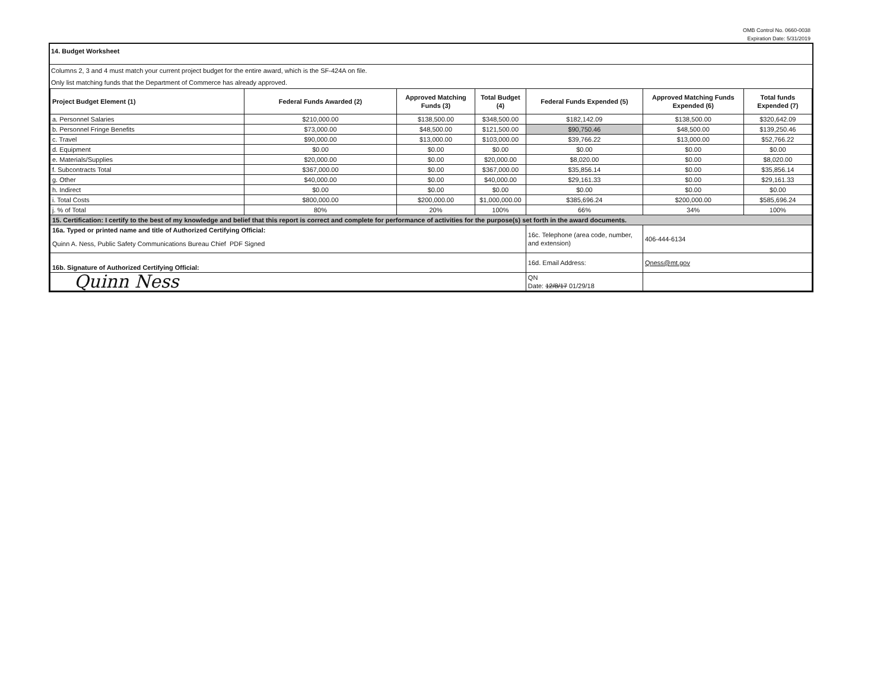OMB Control No. 0660-0038
Expiration Date: 5/31/2019
14. Budget Worksheet
Columns 2, 3 and 4 must match your current project budget for the entire award, which is the SF-424A on file.
Only list matching funds that the Department of Commerce has already approved.
| Project Budget Element (1) | Federal Funds Awarded (2) | Approved Matching Funds (3) | Total Budget (4) | Federal Funds Expended (5) | Approved Matching Funds Expended (6) | Total funds Expended (7) |
| --- | --- | --- | --- | --- | --- | --- |
| a. Personnel Salaries | $210,000.00 | $138,500.00 | $348,500.00 | $182,142.09 | $138,500.00 | $320,642.09 |
| b. Personnel Fringe Benefits | $73,000.00 | $48,500.00 | $121,500.00 | $90,750.46 | $48,500.00 | $139,250.46 |
| c. Travel | $90,000.00 | $13,000.00 | $103,000.00 | $39,766.22 | $13,000.00 | $52,766.22 |
| d. Equipment | $0.00 | $0.00 | $0.00 | $0.00 | $0.00 | $0.00 |
| e. Materials/Supplies | $20,000.00 | $0.00 | $20,000.00 | $8,020.00 | $0.00 | $8,020.00 |
| f. Subcontracts Total | $367,000.00 | $0.00 | $367,000.00 | $35,856.14 | $0.00 | $35,856.14 |
| g. Other | $40,000.00 | $0.00 | $40,000.00 | $29,161.33 | $0.00 | $29,161.33 |
| h. Indirect | $0.00 | $0.00 | $0.00 | $0.00 | $0.00 | $0.00 |
| i. Total Costs | $800,000.00 | $200,000.00 | $1,000,000.00 | $385,696.24 | $200,000.00 | $585,696.24 |
| j. % of Total | 80% | 20% | 100% | 66% | 34% | 100% |
| 15. Certification: I certify to the best of my knowledge and belief that this report is correct and complete for performance of activities for the purpose(s) set forth in the award documents. | | | | | | |
| 16a. Typed or printed name and title of Authorized Certifying Official: | | | | 16c. Telephone (area code, number, and extension) | 406-444-6134 | |
| Quinn A. Ness, Public Safety Communications Bureau Chief PDF Signed | | | | | | |
| 16b. Signature of Authorized Certifying Official: | | | | 16d. Email Address: | Qness@mt.gov | |
| Quinn Ness | | | | QN Date: 12/8/17 01/29/18 | | |